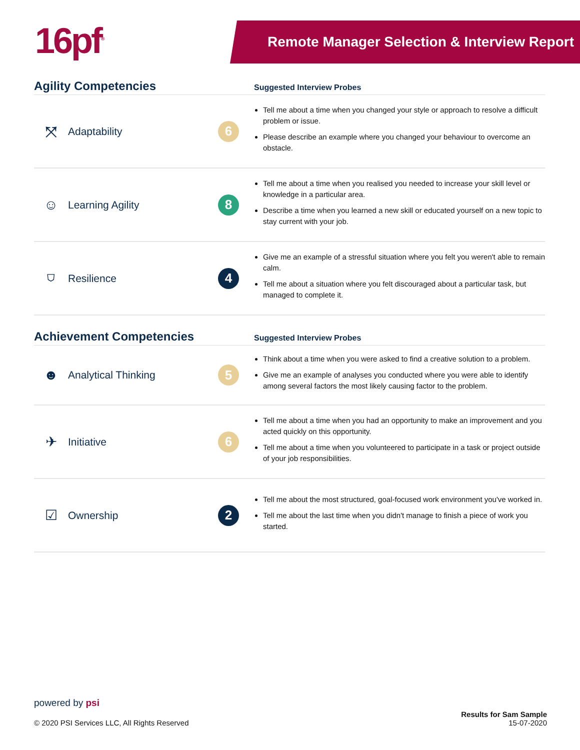16pf<sup>®</sup>
Remote Manager Selection & Interview Report
Agility Competencies
Suggested Interview Probes
⤧
Adaptability
6
Tell me about a time when you changed your style or approach to resolve a difficult problem or issue.
Please describe an example where you changed your behaviour to overcome an obstacle.
☺
Learning Agility
8
Tell me about a time when you realised you needed to increase your skill level or knowledge in a particular area.
Describe a time when you learned a new skill or educated yourself on a new topic to stay current with your job.
⛉
Resilience
4
Give me an example of a stressful situation where you felt you weren't able to remain calm.
Tell me about a situation where you felt discouraged about a particular task, but managed to complete it.
Achievement Competencies
Suggested Interview Probes
☻
Analytical Thinking
5
Think about a time when you were asked to find a creative solution to a problem.
Give me an example of analyses you conducted where you were able to identify among several factors the most likely causing factor to the problem.
✈
Initiative
6
Tell me about a time when you had an opportunity to make an improvement and you acted quickly on this opportunity.
Tell me about a time when you volunteered to participate in a task or project outside of your job responsibilities.
☑
Ownership
2
Tell me about the most structured, goal-focused work environment you've worked in.
Tell me about the last time when you didn't manage to finish a piece of work you started.
powered by psi
© 2020 PSI Services LLC, All Rights Reserved
Results for Sam Sample
15-07-2020